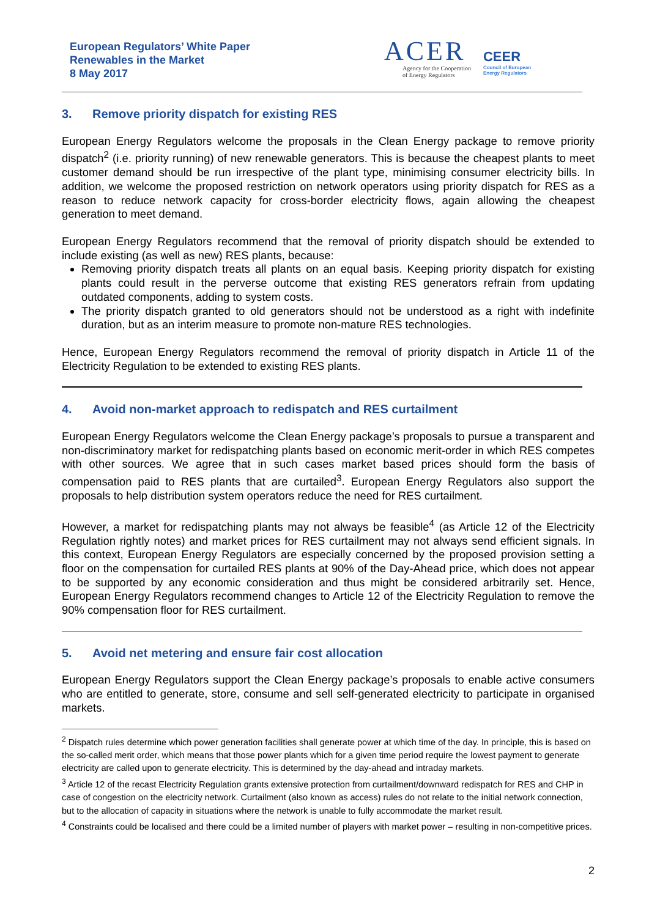European Regulators’ White Paper
Renewables in the Market
8 May 2017
ACER
Agency for the Cooperation
of Energy Regulators
CEER
Council of European
Energy Regulators
3. Remove priority dispatch for existing RES
European Energy Regulators welcome the proposals in the Clean Energy package to remove priority dispatch<sup>2</sup> (i.e. priority running) of new renewable generators. This is because the cheapest plants to meet customer demand should be run irrespective of the plant type, minimising consumer electricity bills. In addition, we welcome the proposed restriction on network operators using priority dispatch for RES as a reason to reduce network capacity for cross-border electricity flows, again allowing the cheapest generation to meet demand.
European Energy Regulators recommend that the removal of priority dispatch should be extended to include existing (as well as new) RES plants, because:
Removing priority dispatch treats all plants on an equal basis. Keeping priority dispatch for existing plants could result in the perverse outcome that existing RES generators refrain from updating outdated components, adding to system costs.
The priority dispatch granted to old generators should not be understood as a right with indefinite duration, but as an interim measure to promote non-mature RES technologies.
Hence, European Energy Regulators recommend the removal of priority dispatch in Article 11 of the Electricity Regulation to be extended to existing RES plants.
4. Avoid non-market approach to redispatch and RES curtailment
European Energy Regulators welcome the Clean Energy package’s proposals to pursue a transparent and non-discriminatory market for redispatching plants based on economic merit-order in which RES competes with other sources. We agree that in such cases market based prices should form the basis of compensation paid to RES plants that are curtailed<sup>3</sup>. European Energy Regulators also support the proposals to help distribution system operators reduce the need for RES curtailment.
However, a market for redispatching plants may not always be feasible<sup>4</sup> (as Article 12 of the Electricity Regulation rightly notes) and market prices for RES curtailment may not always send efficient signals. In this context, European Energy Regulators are especially concerned by the proposed provision setting a floor on the compensation for curtailed RES plants at 90% of the Day-Ahead price, which does not appear to be supported by any economic consideration and thus might be considered arbitrarily set. Hence, European Energy Regulators recommend changes to Article 12 of the Electricity Regulation to remove the 90% compensation floor for RES curtailment.
5. Avoid net metering and ensure fair cost allocation
European Energy Regulators support the Clean Energy package’s proposals to enable active consumers who are entitled to generate, store, consume and sell self-generated electricity to participate in organised markets.
<sup>2</sup> Dispatch rules determine which power generation facilities shall generate power at which time of the day. In principle, this is based on the so-called merit order, which means that those power plants which for a given time period require the lowest payment to generate electricity are called upon to generate electricity. This is determined by the day-ahead and intraday markets.
<sup>3</sup> Article 12 of the recast Electricity Regulation grants extensive protection from curtailment/downward redispatch for RES and CHP in case of congestion on the electricity network. Curtailment (also known as access) rules do not relate to the initial network connection, but to the allocation of capacity in situations where the network is unable to fully accommodate the market result.
<sup>4</sup> Constraints could be localised and there could be a limited number of players with market power – resulting in non-competitive prices.
2